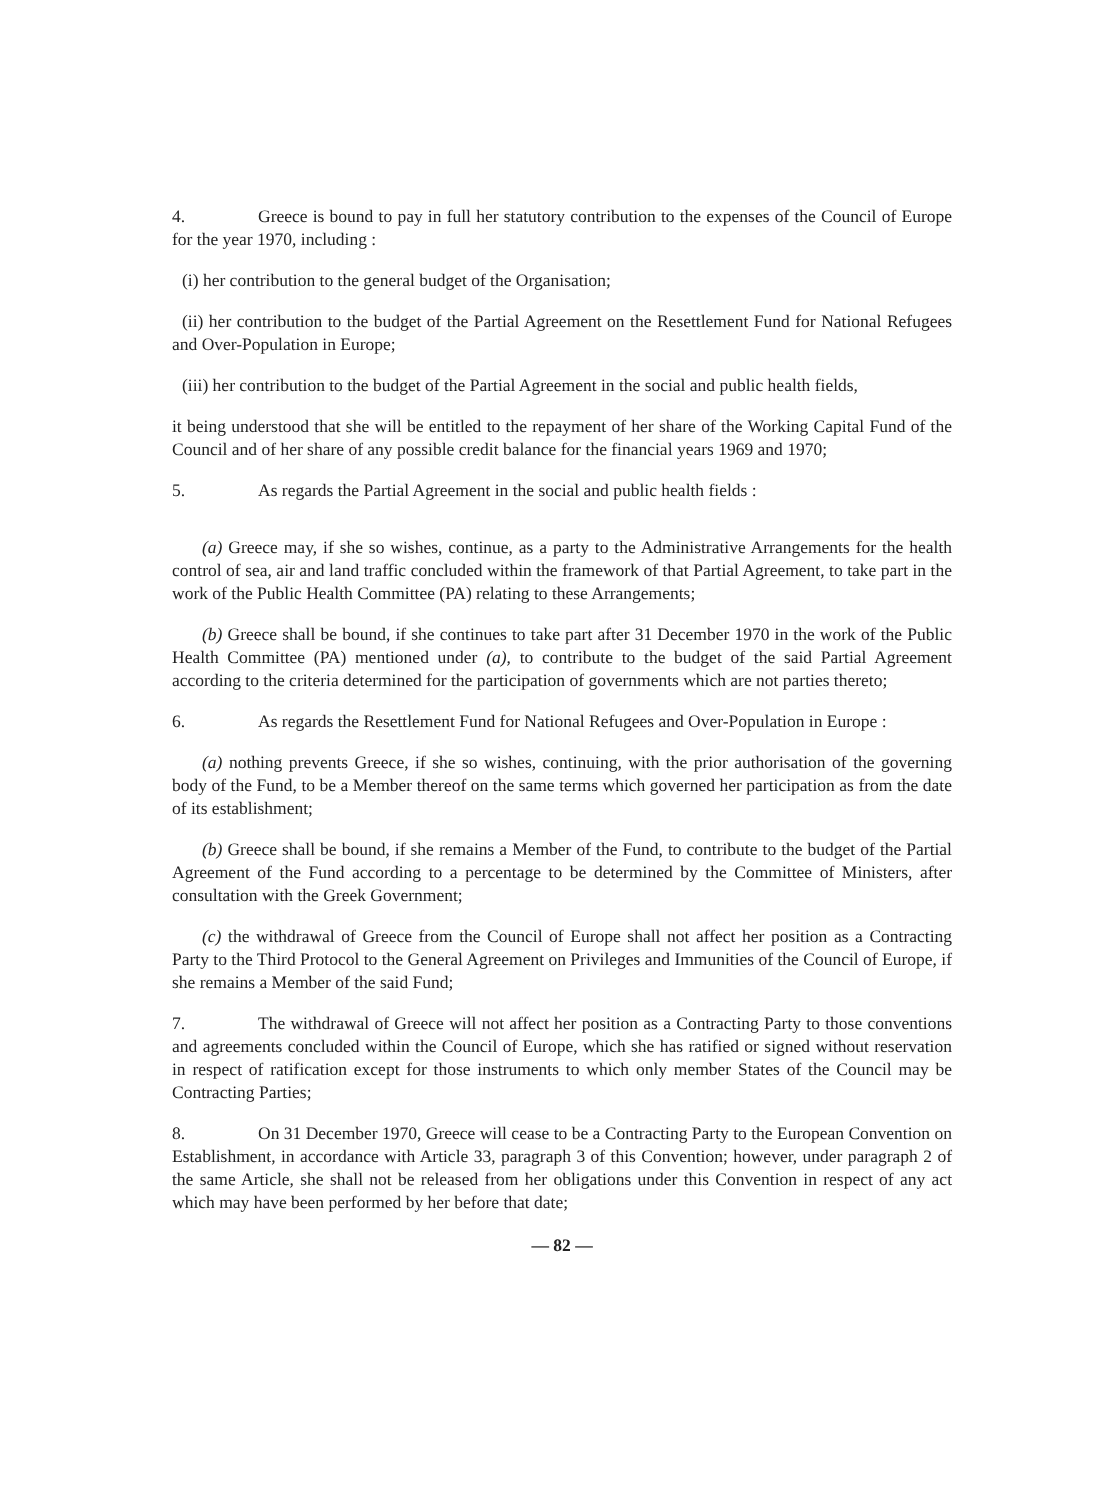4. Greece is bound to pay in full her statutory contribution to the expenses of the Council of Europe for the year 1970, including :
(i) her contribution to the general budget of the Organisation;
(ii) her contribution to the budget of the Partial Agreement on the Resettlement Fund for National Refugees and Over-Population in Europe;
(iii) her contribution to the budget of the Partial Agreement in the social and public health fields,
it being understood that she will be entitled to the repayment of her share of the Working Capital Fund of the Council and of her share of any possible credit balance for the financial years 1969 and 1970;
5. As regards the Partial Agreement in the social and public health fields :
(a) Greece may, if she so wishes, continue, as a party to the Administrative Arrangements for the health control of sea, air and land traffic concluded within the framework of that Partial Agreement, to take part in the work of the Public Health Committee (PA) relating to these Arrangements;
(b) Greece shall be bound, if she continues to take part after 31 December 1970 in the work of the Public Health Committee (PA) mentioned under (a), to contribute to the budget of the said Partial Agreement according to the criteria determined for the participation of governments which are not parties thereto;
6. As regards the Resettlement Fund for National Refugees and Over-Population in Europe :
(a) nothing prevents Greece, if she so wishes, continuing, with the prior authorisation of the governing body of the Fund, to be a Member thereof on the same terms which governed her participation as from the date of its establishment;
(b) Greece shall be bound, if she remains a Member of the Fund, to contribute to the budget of the Partial Agreement of the Fund according to a percentage to be determined by the Committee of Ministers, after consultation with the Greek Government;
(c) the withdrawal of Greece from the Council of Europe shall not affect her position as a Contracting Party to the Third Protocol to the General Agreement on Privileges and Immunities of the Council of Europe, if she remains a Member of the said Fund;
7. The withdrawal of Greece will not affect her position as a Contracting Party to those conventions and agreements concluded within the Council of Europe, which she has ratified or signed without reservation in respect of ratification except for those instruments to which only member States of the Council may be Contracting Parties;
8. On 31 December 1970, Greece will cease to be a Contracting Party to the European Convention on Establishment, in accordance with Article 33, paragraph 3 of this Convention; however, under paragraph 2 of the same Article, she shall not be released from her obligations under this Convention in respect of any act which may have been performed by her before that date;
— 82 —